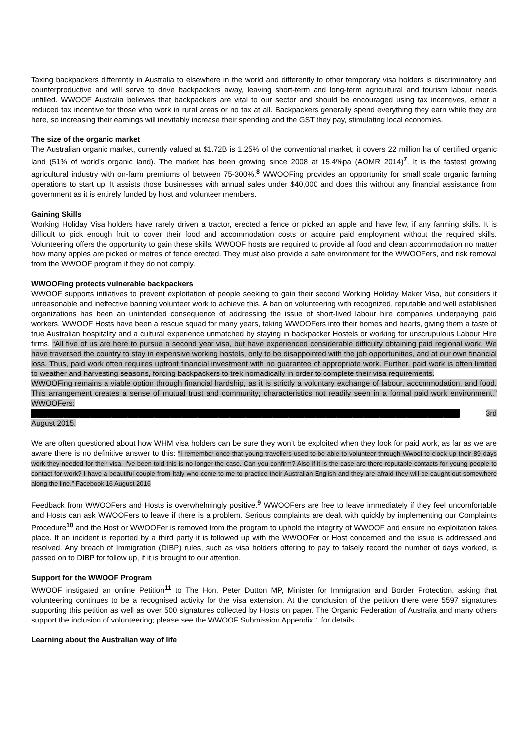Taxing backpackers differently in Australia to elsewhere in the world and differently to other temporary visa holders is discriminatory and counterproductive and will serve to drive backpackers away, leaving short-term and long-term agricultural and tourism labour needs unfilled. WWOOF Australia believes that backpackers are vital to our sector and should be encouraged using tax incentives, either a reduced tax incentive for those who work in rural areas or no tax at all. Backpackers generally spend everything they earn while they are here, so increasing their earnings will inevitably increase their spending and the GST they pay, stimulating local economies.
The size of the organic market
The Australian organic market, currently valued at $1.72B is 1.25% of the conventional market; it covers 22 million ha of certified organic land (51% of world’s organic land). The market has been growing since 2008 at 15.4%pa (AOMR 2014)<sup>7</sup>. It is the fastest growing agricultural industry with on-farm premiums of between 75-300%.<sup>8</sup> WWOOFing provides an opportunity for small scale organic farming operations to start up. It assists those businesses with annual sales under $40,000 and does this without any financial assistance from government as it is entirely funded by host and volunteer members.
Gaining Skills
Working Holiday Visa holders have rarely driven a tractor, erected a fence or picked an apple and have few, if any farming skills. It is difficult to pick enough fruit to cover their food and accommodation costs or acquire paid employment without the required skills. Volunteering offers the opportunity to gain these skills. WWOOF hosts are required to provide all food and clean accommodation no matter how many apples are picked or metres of fence erected. They must also provide a safe environment for the WWOOFers, and risk removal from the WWOOF program if they do not comply.
WWOOFing protects vulnerable backpackers
WWOOF supports initiatives to prevent exploitation of people seeking to gain their second Working Holiday Maker Visa, but considers it unreasonable and ineffective banning volunteer work to achieve this. A ban on volunteering with recognized, reputable and well established organizations has been an unintended consequence of addressing the issue of short-lived labour hire companies underpaying paid workers. WWOOF Hosts have been a rescue squad for many years, taking WWOOFers into their homes and hearts, giving them a taste of true Australian hospitality and a cultural experience unmatched by staying in backpacker Hostels or working for unscrupulous Labour Hire firms. “All five of us are here to pursue a second year visa, but have experienced considerable difficulty obtaining paid regional work. We have traversed the country to stay in expensive working hostels, only to be disappointed with the job opportunities, and at our own financial loss. Thus, paid work often requires upfront financial investment with no guarantee of appropriate work. Further, paid work is often limited to weather and harvesting seasons, forcing backpackers to trek nomadically in order to complete their visa requirements.
WWOOFing remains a viable option through financial hardship, as it is strictly a voluntary exchange of labour, accommodation, and food. This arrangement creates a sense of mutual trust and community; characteristics not readily seen in a formal paid work environment.” WWOOFers: ████████████████████████████████████████████████████████████████████████████████ 3rd August 2015.
We are often questioned about how WHM visa holders can be sure they won’t be exploited when they look for paid work, as far as we are aware there is no definitive answer to this: “I remember once that young travellers used to be able to volunteer through Wwoof to clock up their 89 days work they needed for their visa. I've been told this is no longer the case. Can you confirm? Also if it is the case are there reputable contacts for young people to contact for work? I have a beautiful couple from Italy who come to me to practice their Australian English and they are afraid they will be caught out somewhere along the line.” Facebook 16 August 2016
Feedback from WWOOFers and Hosts is overwhelmingly positive.<sup>9</sup> WWOOFers are free to leave immediately if they feel uncomfortable and Hosts can ask WWOOFers to leave if there is a problem. Serious complaints are dealt with quickly by implementing our Complaints Procedure<sup>10</sup> and the Host or WWOOFer is removed from the program to uphold the integrity of WWOOF and ensure no exploitation takes place. If an incident is reported by a third party it is followed up with the WWOOFer or Host concerned and the issue is addressed and resolved. Any breach of Immigration (DIBP) rules, such as visa holders offering to pay to falsely record the number of days worked, is passed on to DIBP for follow up, if it is brought to our attention.
Support for the WWOOF Program
WWOOF instigated an online Petition<sup>11</sup> to The Hon. Peter Dutton MP, Minister for Immigration and Border Protection, asking that volunteering continues to be a recognised activity for the visa extension. At the conclusion of the petition there were 5597 signatures supporting this petition as well as over 500 signatures collected by Hosts on paper. The Organic Federation of Australia and many others support the inclusion of volunteering; please see the WWOOF Submission Appendix 1 for details.
Learning about the Australian way of life